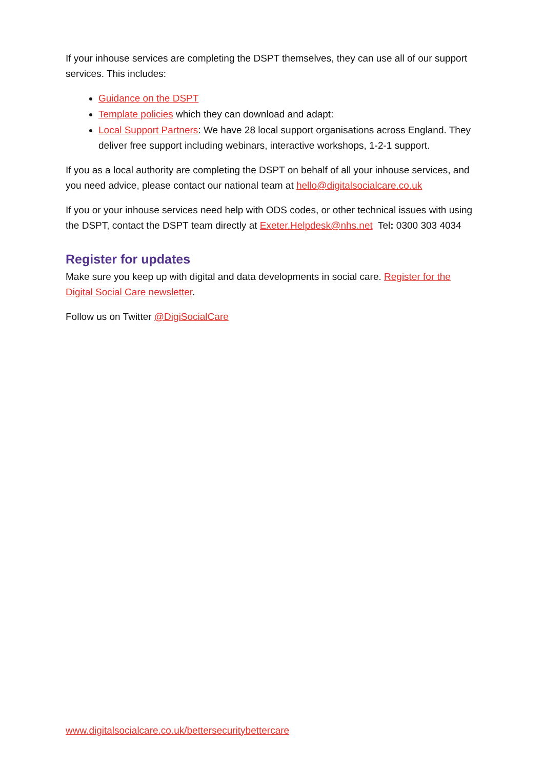If your inhouse services are completing the DSPT themselves, they can use all of our support services. This includes:
Guidance on the DSPT
Template policies which they can download and adapt:
Local Support Partners: We have 28 local support organisations across England. They deliver free support including webinars, interactive workshops, 1-2-1 support.
If you as a local authority are completing the DSPT on behalf of all your inhouse services, and you need advice, please contact our national team at hello@digitalsocialcare.co.uk
If you or your inhouse services need help with ODS codes, or other technical issues with using the DSPT, contact the DSPT team directly at Exeter.Helpdesk@nhs.net Tel: 0300 303 4034
Register for updates
Make sure you keep up with digital and data developments in social care. Register for the Digital Social Care newsletter.
Follow us on Twitter @DigiSocialCare
www.digitalsocialcare.co.uk/bettersecuritybettercare